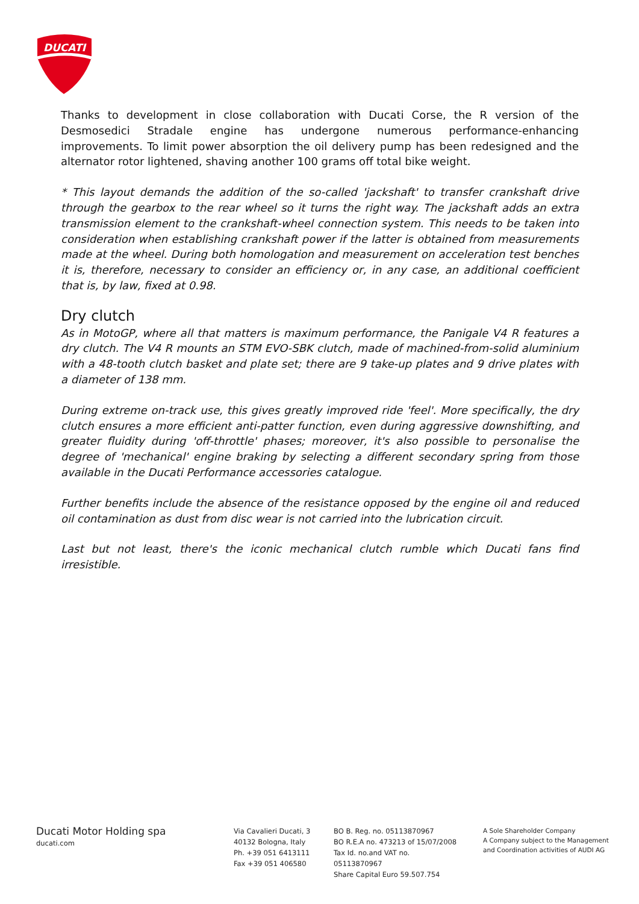DUCATI
Thanks to development in close collaboration with Ducati Corse, the R version of the Desmosedici Stradale engine has undergone numerous performance-enhancing improvements. To limit power absorption the oil delivery pump has been redesigned and the alternator rotor lightened, shaving another 100 grams off total bike weight.
* This layout demands the addition of the so-called 'jackshaft' to transfer crankshaft drive through the gearbox to the rear wheel so it turns the right way. The jackshaft adds an extra transmission element to the crankshaft-wheel connection system. This needs to be taken into consideration when establishing crankshaft power if the latter is obtained from measurements made at the wheel. During both homologation and measurement on acceleration test benches it is, therefore, necessary to consider an efficiency or, in any case, an additional coefficient that is, by law, fixed at 0.98.
Dry clutch
As in MotoGP, where all that matters is maximum performance, the Panigale V4 R features a dry clutch. The V4 R mounts an STM EVO-SBK clutch, made of machined-from-solid aluminium with a 48-tooth clutch basket and plate set; there are 9 take-up plates and 9 drive plates with a diameter of 138 mm.
During extreme on-track use, this gives greatly improved ride 'feel'. More specifically, the dry clutch ensures a more efficient anti-patter function, even during aggressive downshifting, and greater fluidity during 'off-throttle' phases; moreover, it's also possible to personalise the degree of 'mechanical' engine braking by selecting a different secondary spring from those available in the Ducati Performance accessories catalogue.
Further benefits include the absence of the resistance opposed by the engine oil and reduced oil contamination as dust from disc wear is not carried into the lubrication circuit.
Last but not least, there's the iconic mechanical clutch rumble which Ducati fans find irresistible.
Ducati Motor Holding spa
ducati.com
Via Cavalieri Ducati, 3
40132 Bologna, Italy
Ph. +39 051 6413111
Fax +39 051 406580
BO B. Reg. no. 05113870967
BO R.E.A no. 473213 of 15/07/2008
Tax Id. no.and VAT no. 05113870967
Share Capital Euro 59.507.754
A Sole Shareholder Company
A Company subject to the Management
and Coordination activities of AUDI AG